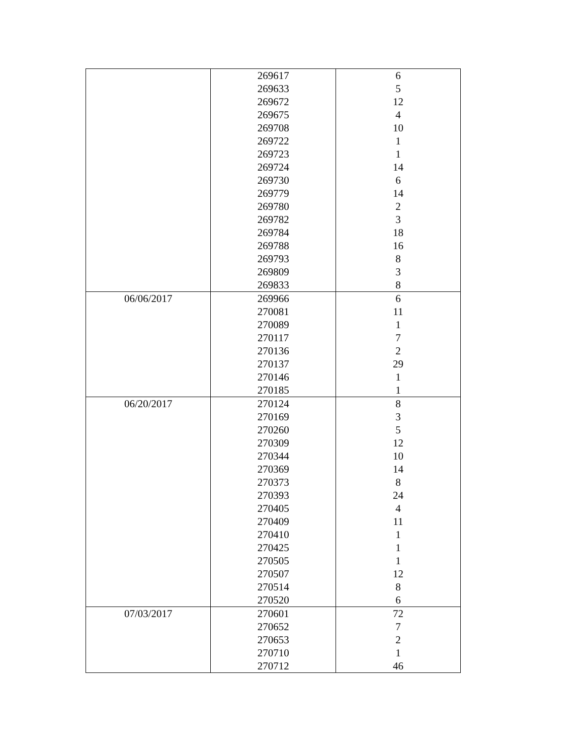| | 269617 | 6 |
| | 269633 | 5 |
| | 269672 | 12 |
| | 269675 | 4 |
| | 269708 | 10 |
| | 269722 | 1 |
| | 269723 | 1 |
| | 269724 | 14 |
| | 269730 | 6 |
| | 269779 | 14 |
| | 269780 | 2 |
| | 269782 | 3 |
| | 269784 | 18 |
| | 269788 | 16 |
| | 269793 | 8 |
| | 269809 | 3 |
| | 269833 | 8 |
| 06/06/2017 | 269966 | 6 |
| | 270081 | 11 |
| | 270089 | 1 |
| | 270117 | 7 |
| | 270136 | 2 |
| | 270137 | 29 |
| | 270146 | 1 |
| | 270185 | 1 |
| 06/20/2017 | 270124 | 8 |
| | 270169 | 3 |
| | 270260 | 5 |
| | 270309 | 12 |
| | 270344 | 10 |
| | 270369 | 14 |
| | 270373 | 8 |
| | 270393 | 24 |
| | 270405 | 4 |
| | 270409 | 11 |
| | 270410 | 1 |
| | 270425 | 1 |
| | 270505 | 1 |
| | 270507 | 12 |
| | 270514 | 8 |
| | 270520 | 6 |
| 07/03/2017 | 270601 | 72 |
| | 270652 | 7 |
| | 270653 | 2 |
| | 270710 | 1 |
| | 270712 | 46 |